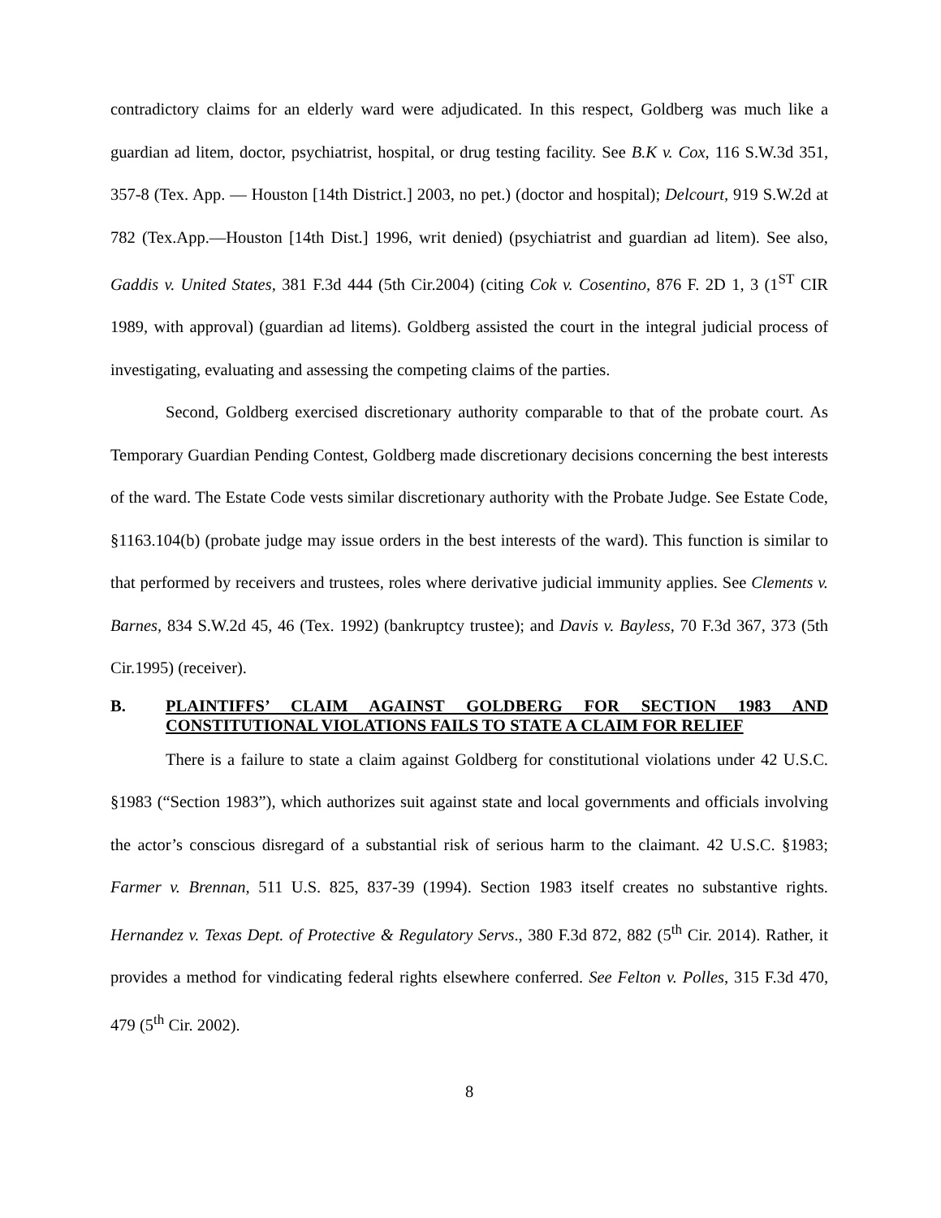contradictory claims for an elderly ward were adjudicated. In this respect, Goldberg was much like a guardian ad litem, doctor, psychiatrist, hospital, or drug testing facility. See B.K v. Cox, 116 S.W.3d 351, 357-8 (Tex. App. — Houston [14th District.] 2003, no pet.) (doctor and hospital); Delcourt, 919 S.W.2d at 782 (Tex.App.—Houston [14th Dist.] 1996, writ denied) (psychiatrist and guardian ad litem). See also, Gaddis v. United States, 381 F.3d 444 (5th Cir.2004) (citing Cok v. Cosentino, 876 F. 2D 1, 3 (1<sup>ST</sup> CIR 1989, with approval) (guardian ad litems). Goldberg assisted the court in the integral judicial process of investigating, evaluating and assessing the competing claims of the parties.
Second, Goldberg exercised discretionary authority comparable to that of the probate court. As Temporary Guardian Pending Contest, Goldberg made discretionary decisions concerning the best interests of the ward. The Estate Code vests similar discretionary authority with the Probate Judge. See Estate Code, §1163.104(b) (probate judge may issue orders in the best interests of the ward). This function is similar to that performed by receivers and trustees, roles where derivative judicial immunity applies. See Clements v. Barnes, 834 S.W.2d 45, 46 (Tex. 1992) (bankruptcy trustee); and Davis v. Bayless, 70 F.3d 367, 373 (5th Cir.1995) (receiver).
B. PLAINTIFFS’ CLAIM AGAINST GOLDBERG FOR SECTION 1983 AND CONSTITUTIONAL VIOLATIONS FAILS TO STATE A CLAIM FOR RELIEF
There is a failure to state a claim against Goldberg for constitutional violations under 42 U.S.C. §1983 (“Section 1983”), which authorizes suit against state and local governments and officials involving the actor’s conscious disregard of a substantial risk of serious harm to the claimant. 42 U.S.C. §1983; Farmer v. Brennan, 511 U.S. 825, 837-39 (1994). Section 1983 itself creates no substantive rights. Hernandez v. Texas Dept. of Protective & Regulatory Servs., 380 F.3d 872, 882 (5<sup>th</sup> Cir. 2014). Rather, it provides a method for vindicating federal rights elsewhere conferred. See Felton v. Polles, 315 F.3d 470, 479 (5<sup>th</sup> Cir. 2002).
8